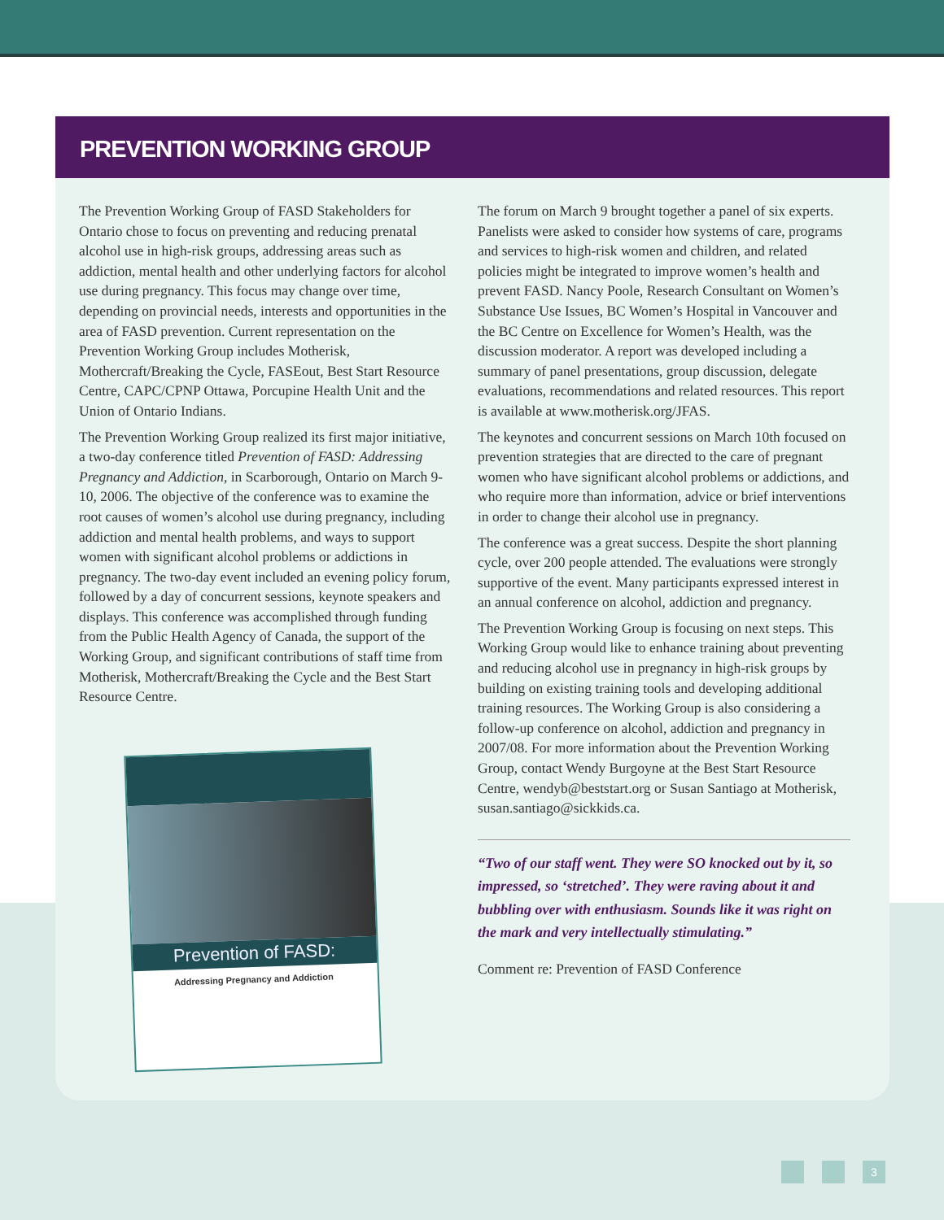PREVENTION WORKING GROUP
The Prevention Working Group of FASD Stakeholders for Ontario chose to focus on preventing and reducing prenatal alcohol use in high-risk groups, addressing areas such as addiction, mental health and other underlying factors for alcohol use during pregnancy. This focus may change over time, depending on provincial needs, interests and opportunities in the area of FASD prevention. Current representation on the Prevention Working Group includes Motherisk, Mothercraft/Breaking the Cycle, FASEout, Best Start Resource Centre, CAPC/CPNP Ottawa, Porcupine Health Unit and the Union of Ontario Indians.
The Prevention Working Group realized its first major initiative, a two-day conference titled Prevention of FASD: Addressing Pregnancy and Addiction, in Scarborough, Ontario on March 9-10, 2006. The objective of the conference was to examine the root causes of women’s alcohol use during pregnancy, including addiction and mental health problems, and ways to support women with significant alcohol problems or addictions in pregnancy. The two-day event included an evening policy forum, followed by a day of concurrent sessions, keynote speakers and displays. This conference was accomplished through funding from the Public Health Agency of Canada, the support of the Working Group, and significant contributions of staff time from Motherisk, Mothercraft/Breaking the Cycle and the Best Start Resource Centre.
Prevention of FASD:
Addressing Pregnancy and Addiction
The forum on March 9 brought together a panel of six experts. Panelists were asked to consider how systems of care, programs and services to high-risk women and children, and related policies might be integrated to improve women’s health and prevent FASD. Nancy Poole, Research Consultant on Women’s Substance Use Issues, BC Women’s Hospital in Vancouver and the BC Centre on Excellence for Women’s Health, was the discussion moderator. A report was developed including a summary of panel presentations, group discussion, delegate evaluations, recommendations and related resources. This report is available at www.motherisk.org/JFAS.
The keynotes and concurrent sessions on March 10th focused on prevention strategies that are directed to the care of pregnant women who have significant alcohol problems or addictions, and who require more than information, advice or brief interventions in order to change their alcohol use in pregnancy.
The conference was a great success. Despite the short planning cycle, over 200 people attended. The evaluations were strongly supportive of the event. Many participants expressed interest in an annual conference on alcohol, addiction and pregnancy.
The Prevention Working Group is focusing on next steps. This Working Group would like to enhance training about preventing and reducing alcohol use in pregnancy in high-risk groups by building on existing training tools and developing additional training resources. The Working Group is also considering a follow-up conference on alcohol, addiction and pregnancy in 2007/08. For more information about the Prevention Working Group, contact Wendy Burgoyne at the Best Start Resource Centre, wendyb@beststart.org or Susan Santiago at Motherisk, susan.santiago@sickkids.ca.
“Two of our staff went. They were SO knocked out by it, so impressed, so ‘stretched’. They were raving about it and bubbling over with enthusiasm. Sounds like it was right on the mark and very intellectually stimulating.”
Comment re: Prevention of FASD Conference
3